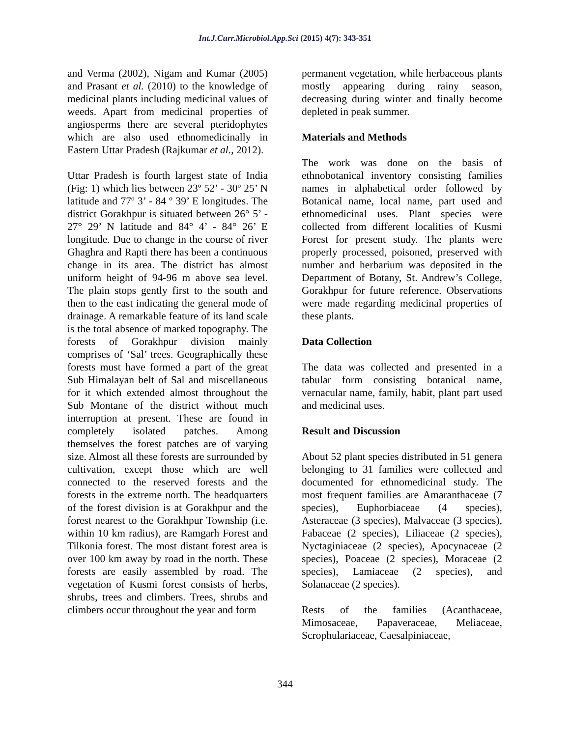Int.J.Curr.Microbiol.App.Sci (2015) 4(7): 343-351
and Verma (2002), Nigam and Kumar (2005) and Prasant et al. (2010) to the knowledge of medicinal plants including medicinal values of weeds. Apart from medicinal properties of angiosperms there are several pteridophytes which are also used ethnomedicinally in Eastern Uttar Pradesh (Rajkumar et al., 2012).
Uttar Pradesh is fourth largest state of India (Fig: 1) which lies between 23º 52’ - 30º 25’ N latitude and 77º 3’ - 84 º 39’ E longitudes. The district Gorakhpur is situated between 26° 5’ - 27° 29’ N latitude and 84° 4’ - 84° 26’ E longitude. Due to change in the course of river Ghaghra and Rapti there has been a continuous change in its area. The district has almost uniform height of 94-96 m above sea level. The plain stops gently first to the south and then to the east indicating the general mode of drainage. A remarkable feature of its land scale is the total absence of marked topography. The forests of Gorakhpur division mainly comprises of ‘Sal’ trees. Geographically these forests must have formed a part of the great Sub Himalayan belt of Sal and miscellaneous for it which extended almost throughout the Sub Montane of the district without much interruption at present. These are found in completely isolated patches. Among themselves the forest patches are of varying size. Almost all these forests are surrounded by cultivation, except those which are well connected to the reserved forests and the forests in the extreme north. The headquarters of the forest division is at Gorakhpur and the forest nearest to the Gorakhpur Township (i.e. within 10 km radius), are Ramgarh Forest and Tilkonia forest. The most distant forest area is over 100 km away by road in the north. These forests are easily assembled by road. The vegetation of Kusmi forest consists of herbs, shrubs, trees and climbers. Trees, shrubs and climbers occur throughout the year and form
permanent vegetation, while herbaceous plants mostly appearing during rainy season, decreasing during winter and finally become depleted in peak summer.
Materials and Methods
The work was done on the basis of ethnobotanical inventory consisting families names in alphabetical order followed by Botanical name, local name, part used and ethnomedicinal uses. Plant species were collected from different localities of Kusmi Forest for present study. The plants were properly processed, poisoned, preserved with number and herbarium was deposited in the Department of Botany, St. Andrew’s College, Gorakhpur for future reference. Observations were made regarding medicinal properties of these plants.
Data Collection
The data was collected and presented in a tabular form consisting botanical name, vernacular name, family, habit, plant part used and medicinal uses.
Result and Discussion
About 52 plant species distributed in 51 genera belonging to 31 families were collected and documented for ethnomedicinal study. The most frequent families are Amaranthaceae (7 species), Euphorbiaceae (4 species), Asteraceae (3 species), Malvaceae (3 species), Fabaceae (2 species), Liliaceae (2 species), Nyctaginiaceae (2 species), Apocynaceae (2 species), Poaceae (2 species), Moraceae (2 species), Lamiaceae (2 species), and Solanaceae (2 species).
Rests of the families (Acanthaceae, Mimosaceae, Papaveraceae, Meliaceae, Scrophulariaceae, Caesalpiniaceae,
344